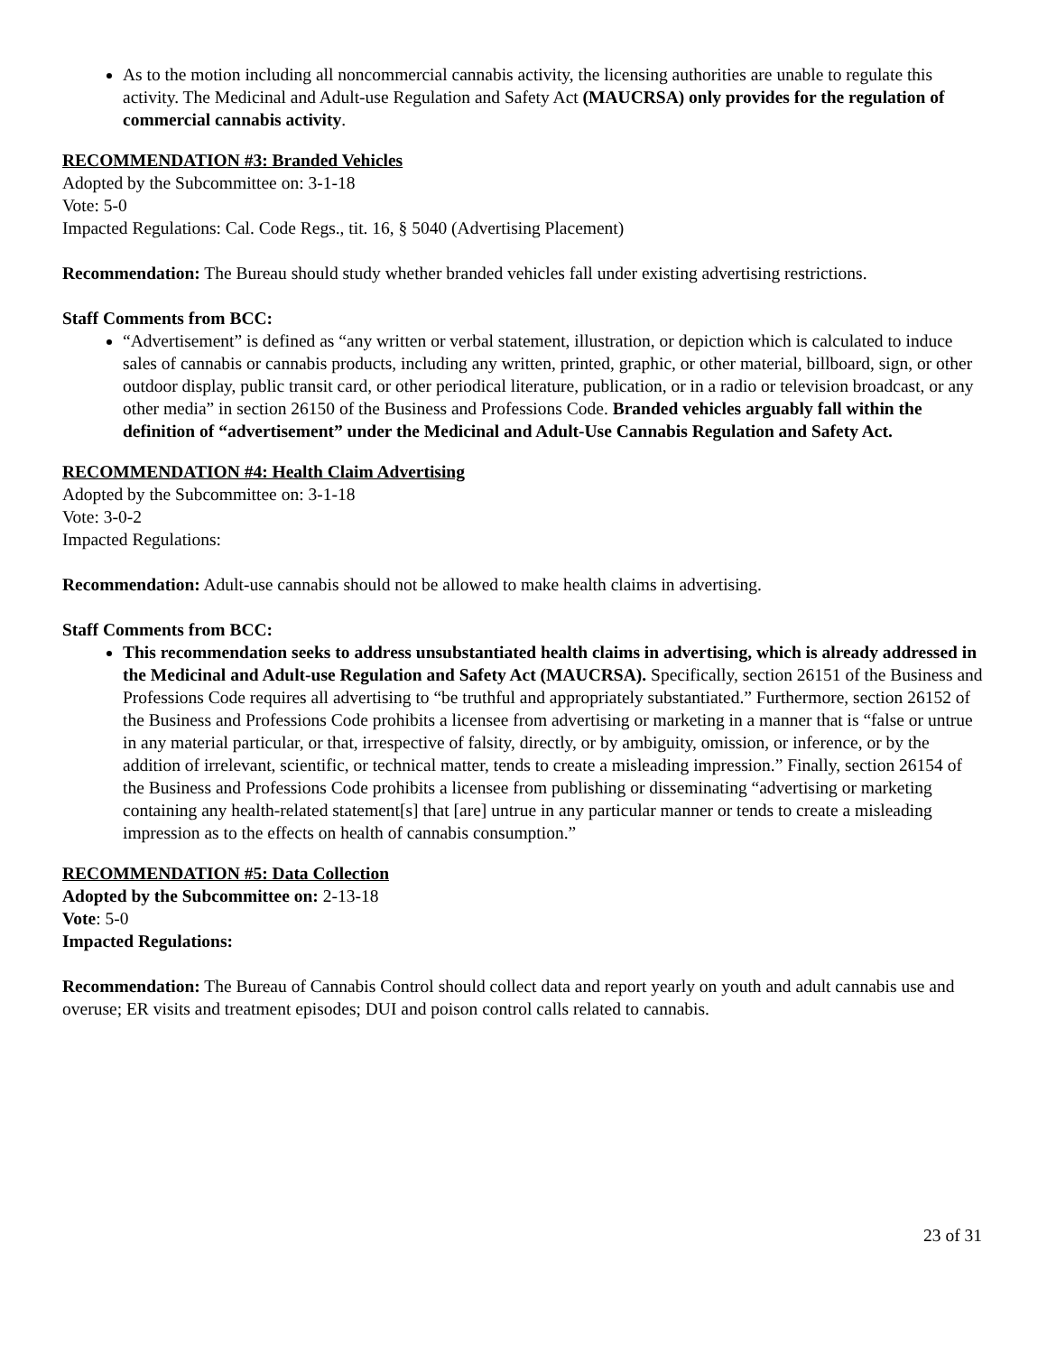As to the motion including all noncommercial cannabis activity, the licensing authorities are unable to regulate this activity. The Medicinal and Adult-use Regulation and Safety Act (MAUCRSA) only provides for the regulation of commercial cannabis activity.
RECOMMENDATION #3: Branded Vehicles
Adopted by the Subcommittee on: 3-1-18
Vote: 5-0
Impacted Regulations: Cal. Code Regs., tit. 16, § 5040 (Advertising Placement)
Recommendation: The Bureau should study whether branded vehicles fall under existing advertising restrictions.
Staff Comments from BCC:
“Advertisement” is defined as “any written or verbal statement, illustration, or depiction which is calculated to induce sales of cannabis or cannabis products, including any written, printed, graphic, or other material, billboard, sign, or other outdoor display, public transit card, or other periodical literature, publication, or in a radio or television broadcast, or any other media” in section 26150 of the Business and Professions Code. Branded vehicles arguably fall within the definition of “advertisement” under the Medicinal and Adult-Use Cannabis Regulation and Safety Act.
RECOMMENDATION #4: Health Claim Advertising
Adopted by the Subcommittee on: 3-1-18
Vote: 3-0-2
Impacted Regulations:
Recommendation: Adult-use cannabis should not be allowed to make health claims in advertising.
Staff Comments from BCC:
This recommendation seeks to address unsubstantiated health claims in advertising, which is already addressed in the Medicinal and Adult-use Regulation and Safety Act (MAUCRSA). Specifically, section 26151 of the Business and Professions Code requires all advertising to “be truthful and appropriately substantiated.” Furthermore, section 26152 of the Business and Professions Code prohibits a licensee from advertising or marketing in a manner that is “false or untrue in any material particular, or that, irrespective of falsity, directly, or by ambiguity, omission, or inference, or by the addition of irrelevant, scientific, or technical matter, tends to create a misleading impression.” Finally, section 26154 of the Business and Professions Code prohibits a licensee from publishing or disseminating “advertising or marketing containing any health-related statement[s] that [are] untrue in any particular manner or tends to create a misleading impression as to the effects on health of cannabis consumption.”
RECOMMENDATION #5: Data Collection
Adopted by the Subcommittee on: 2-13-18
Vote: 5-0
Impacted Regulations:
Recommendation: The Bureau of Cannabis Control should collect data and report yearly on youth and adult cannabis use and overuse; ER visits and treatment episodes; DUI and poison control calls related to cannabis.
23 of 31